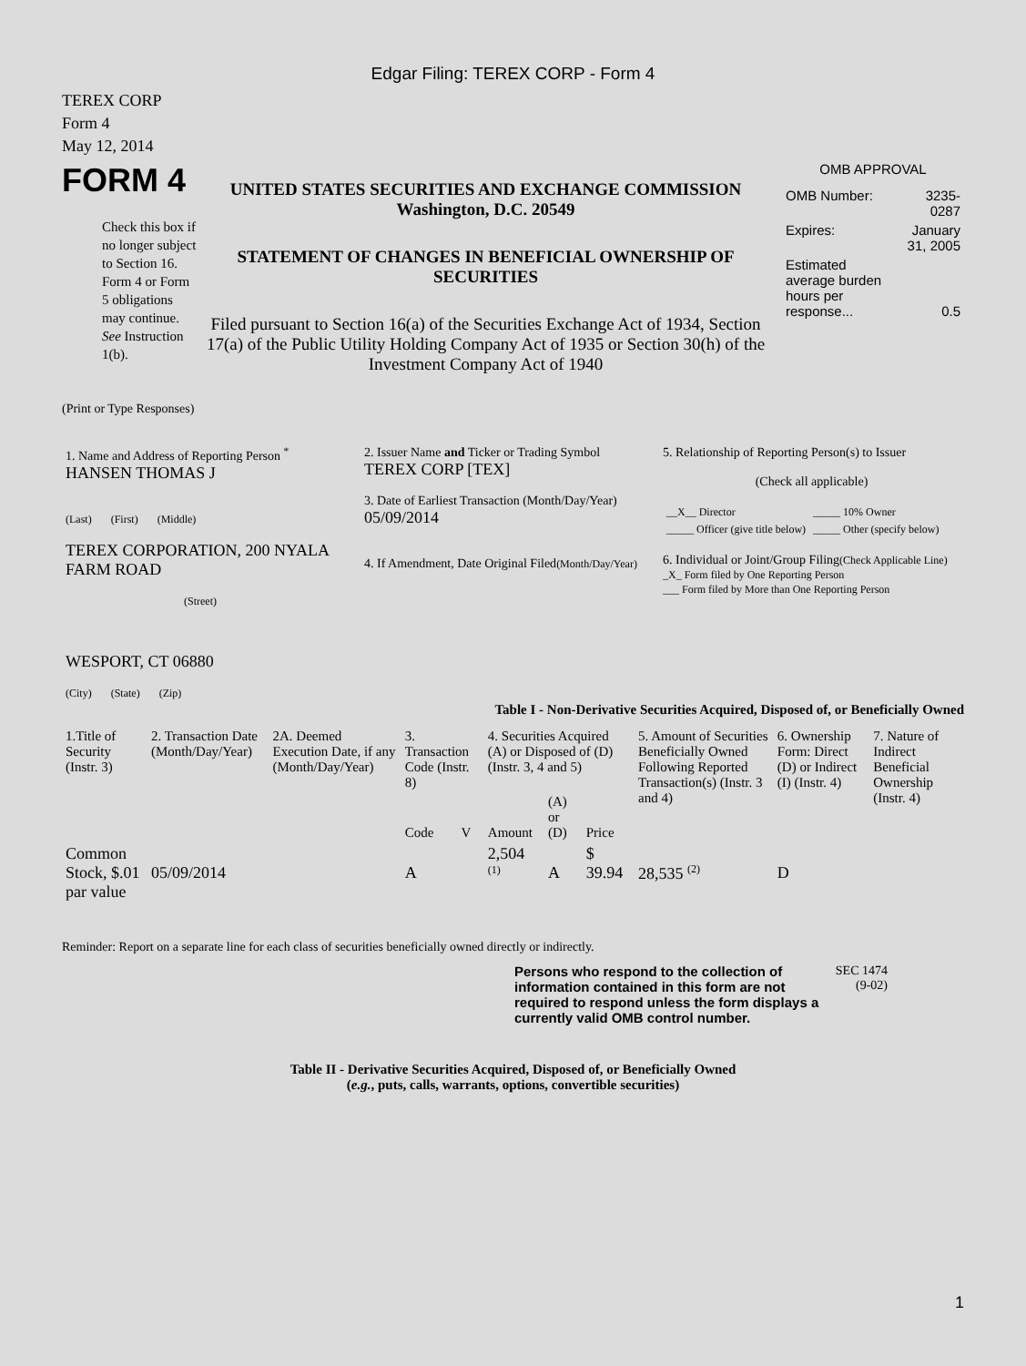Edgar Filing: TEREX CORP - Form 4
TEREX CORP
Form 4
May 12, 2014
FORM 4
Check this box if no longer subject to Section 16. Form 4 or Form 5 obligations may continue. See Instruction 1(b).
UNITED STATES SECURITIES AND EXCHANGE COMMISSION
Washington, D.C. 20549
STATEMENT OF CHANGES IN BENEFICIAL OWNERSHIP OF SECURITIES
Filed pursuant to Section 16(a) of the Securities Exchange Act of 1934, Section 17(a) of the Public Utility Holding Company Act of 1935 or Section 30(h) of the Investment Company Act of 1940
OMB APPROVAL
| OMB Number: | 3235-0287 |
| Expires: | January 31, 2005 |
| Estimated average burden hours per response... | 0.5 |
(Print or Type Responses)
| 1. Name and Address of Reporting Person <sup>*</sup> HANSEN THOMAS J (Last) (First) (Middle) TEREX CORPORATION, 200 NYALA FARM ROAD (Street) WESPORT, CT 06880 (City) (State) (Zip) | 2. Issuer Name and Ticker or Trading Symbol TEREX CORP [TEX] 3. Date of Earliest Transaction (Month/Day/Year) 05/09/2014 4. If Amendment, Date Original Filed (Month/Day/Year) | 5. Relationship of Reporting Person(s) to Issuer (Check all applicable) / __X__ Director / _____ 10% Owner / / _____ Officer (give title below) / _____ Other (specify below) / 6. Individual or Joint/Group Filing (Check Applicable Line) _X_ Form filed by One Reporting Person ___ Form filed by More than One Reporting Person |
Table I - Non-Derivative Securities Acquired, Disposed of, or Beneficially Owned
| 1.Title of Security (Instr. 3) | 2. Transaction Date (Month/Day/Year) | 2A. Deemed Execution Date, if any (Month/Day/Year) | 3. Transaction Code (Instr. 8) | | 4. Securities Acquired (A) or Disposed of (D) (Instr. 3, 4 and 5) | | | 5. Amount of Securities Beneficially Owned Following Reported Transaction(s) (Instr. 3 and 4) | 6. Ownership Form: Direct (D) or Indirect (I) (Instr. 4) | 7. Nature of Indirect Beneficial Ownership (Instr. 4) |
| --- | --- | --- | --- | --- | --- | --- | --- | --- | --- | --- |
| | | | Code | V | Amount | (A) or (D) | Price | | | |
| Common Stock, $.01 par value | 05/09/2014 | | A | | 2,504 <sup>(1)</sup> | A | $ 39.94 | 28,535 <sup>(2)</sup> | D | |
Reminder: Report on a separate line for each class of securities beneficially owned directly or indirectly.
Persons who respond to the collection of information contained in this form are not required to respond unless the form displays a currently valid OMB control number.
SEC 1474 (9-02)
Table II - Derivative Securities Acquired, Disposed of, or Beneficially Owned
(e.g., puts, calls, warrants, options, convertible securities)
1